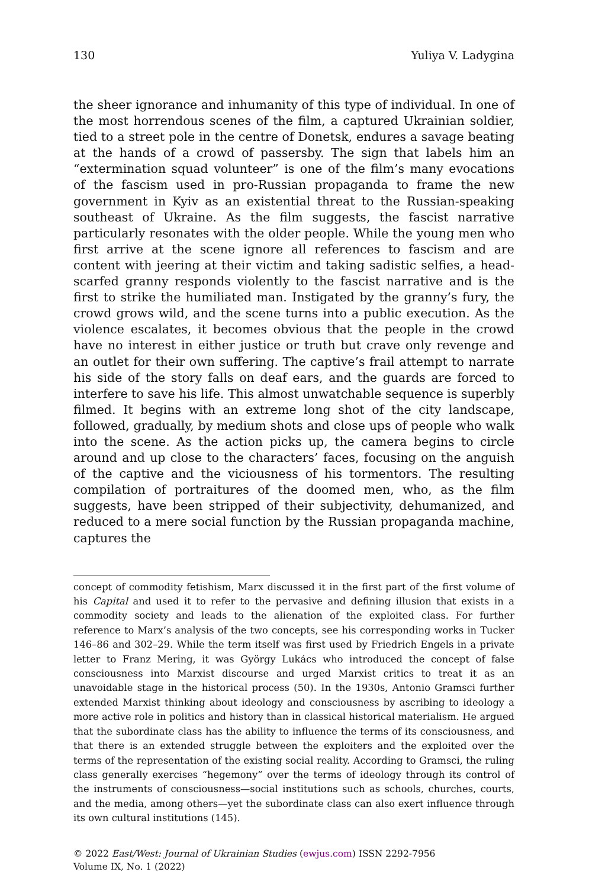130 Yuliya V. Ladygina
the sheer ignorance and inhumanity of this type of individual. In one of the most horrendous scenes of the film, a captured Ukrainian soldier, tied to a street pole in the centre of Donetsk, endures a savage beating at the hands of a crowd of passersby. The sign that labels him an “extermination squad volunteer” is one of the film’s many evocations of the fascism used in pro-Russian propaganda to frame the new government in Kyiv as an existential threat to the Russian-speaking southeast of Ukraine. As the film suggests, the fascist narrative particularly resonates with the older people. While the young men who first arrive at the scene ignore all references to fascism and are content with jeering at their victim and taking sadistic selfies, a head-scarfed granny responds violently to the fascist narrative and is the first to strike the humiliated man. Instigated by the granny’s fury, the crowd grows wild, and the scene turns into a public execution. As the violence escalates, it becomes obvious that the people in the crowd have no interest in either justice or truth but crave only revenge and an outlet for their own suffering. The captive’s frail attempt to narrate his side of the story falls on deaf ears, and the guards are forced to interfere to save his life. This almost unwatchable sequence is superbly filmed. It begins with an extreme long shot of the city landscape, followed, gradually, by medium shots and close ups of people who walk into the scene. As the action picks up, the camera begins to circle around and up close to the characters’ faces, focusing on the anguish of the captive and the viciousness of his tormentors. The resulting compilation of portraitures of the doomed men, who, as the film suggests, have been stripped of their subjectivity, dehumanized, and reduced to a mere social function by the Russian propaganda machine, captures the
concept of commodity fetishism, Marx discussed it in the first part of the first volume of his Capital and used it to refer to the pervasive and defining illusion that exists in a commodity society and leads to the alienation of the exploited class. For further reference to Marx’s analysis of the two concepts, see his corresponding works in Tucker 146–86 and 302–29. While the term itself was first used by Friedrich Engels in a private letter to Franz Mering, it was György Lukács who introduced the concept of false consciousness into Marxist discourse and urged Marxist critics to treat it as an unavoidable stage in the historical process (50). In the 1930s, Antonio Gramsci further extended Marxist thinking about ideology and consciousness by ascribing to ideology a more active role in politics and history than in classical historical materialism. He argued that the subordinate class has the ability to influence the terms of its consciousness, and that there is an extended struggle between the exploiters and the exploited over the terms of the representation of the existing social reality. According to Gramsci, the ruling class generally exercises “hegemony” over the terms of ideology through its control of the instruments of consciousness—social institutions such as schools, churches, courts, and the media, among others—yet the subordinate class can also exert influence through its own cultural institutions (145).
© 2022 East/West: Journal of Ukrainian Studies (ewjus.com) ISSN 2292-7956
Volume IX, No. 1 (2022)